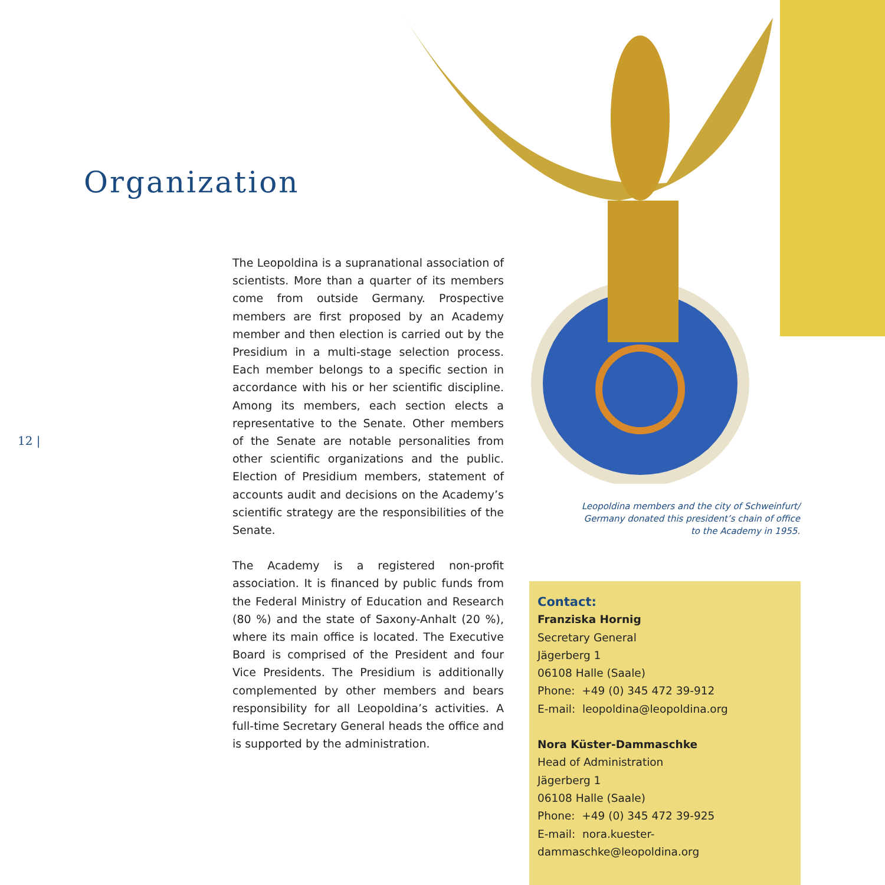Organization
12 |
The Leopoldina is a supranational association of scientists. More than a quarter of its members come from outside Germany. Prospective members are first proposed by an Academy member and then election is carried out by the Presidium in a multi-stage selection process. Each member belongs to a specific section in accordance with his or her scientific discipline. Among its members, each section elects a representative to the Senate. Other members of the Senate are notable personalities from other scientific organizations and the public. Election of Presidium members, statement of accounts audit and decisions on the Academy’s scientific strategy are the responsibilities of the Senate.
The Academy is a registered non-profit association. It is financed by public funds from the Federal Ministry of Education and Research (80 %) and the state of Saxony-Anhalt (20 %), where its main office is located. The Executive Board is comprised of the President and four Vice Presidents. The Presidium is additionally complemented by other members and bears responsibility for all Leopoldina’s activities. A full-time Secretary General heads the office and is supported by the administration.
Leopoldina members and the city of Schweinfurt/ Germany donated this president’s chain of office to the Academy in 1955.
Contact:
Franziska Hornig
Secretary General
Jägerberg 1
06108 Halle (Saale)
Phone: +49 (0) 345 472 39-912
E-mail: leopoldina@leopoldina.org
Nora Küster-Dammaschke
Head of Administration
Jägerberg 1
06108 Halle (Saale)
Phone: +49 (0) 345 472 39-925
E-mail: nora.kuester-dammaschke@leopoldina.org